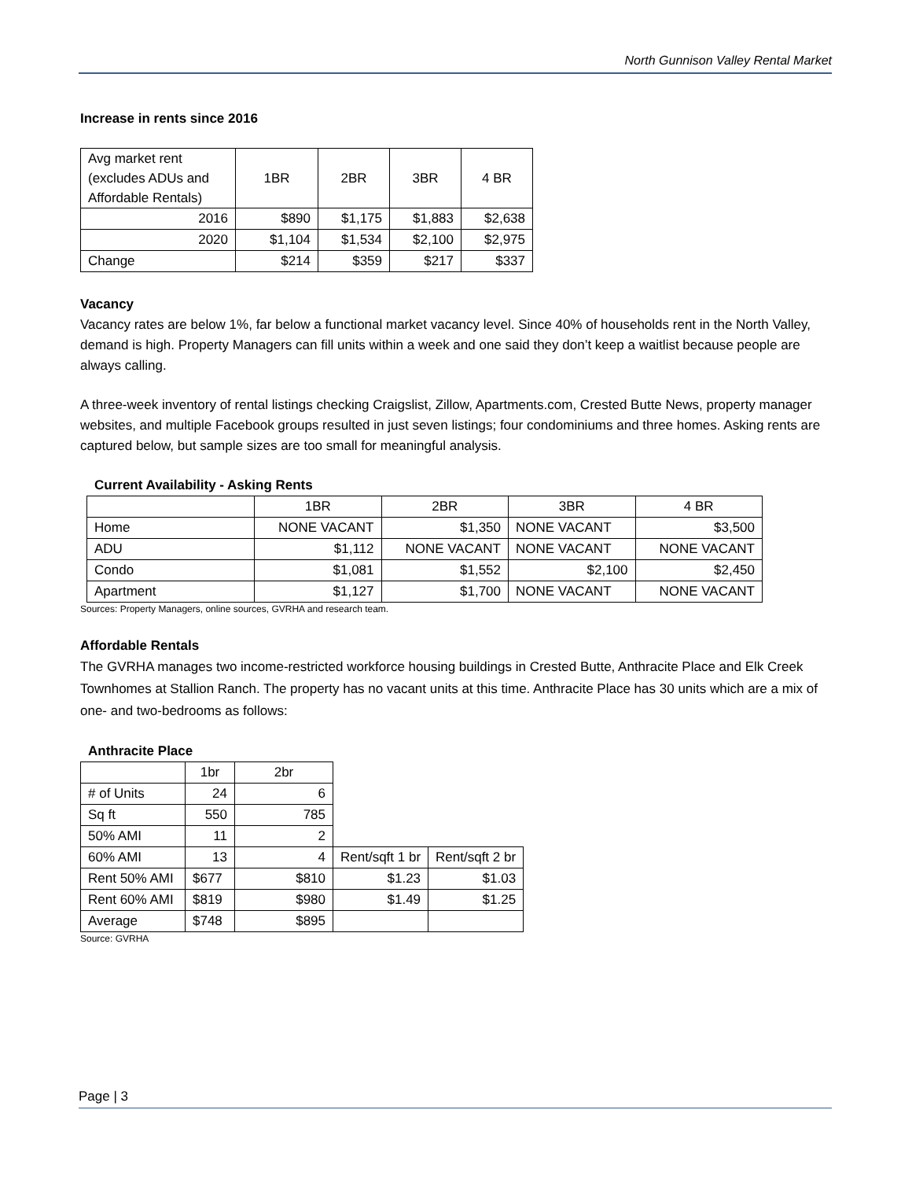North Gunnison Valley Rental Market
Increase in rents since 2016
| Avg market rent (excludes ADUs and Affordable Rentals) | 1BR | 2BR | 3BR | 4 BR |
| --- | --- | --- | --- | --- |
| 2016 | $890 | $1,175 | $1,883 | $2,638 |
| 2020 | $1,104 | $1,534 | $2,100 | $2,975 |
| Change | $214 | $359 | $217 | $337 |
Vacancy
Vacancy rates are below 1%, far below a functional market vacancy level. Since 40% of households rent in the North Valley, demand is high. Property Managers can fill units within a week and one said they don’t keep a waitlist because people are always calling.
A three-week inventory of rental listings checking Craigslist, Zillow, Apartments.com, Crested Butte News, property manager websites, and multiple Facebook groups resulted in just seven listings; four condominiums and three homes. Asking rents are captured below, but sample sizes are too small for meaningful analysis.
Current Availability - Asking Rents
| | 1BR | 2BR | 3BR | 4 BR |
| --- | --- | --- | --- | --- |
| Home | NONE VACANT | $1,350 | NONE VACANT | $3,500 |
| ADU | $1,112 | NONE VACANT | NONE VACANT | NONE VACANT |
| Condo | $1,081 | $1,552 | $2,100 | $2,450 |
| Apartment | $1,127 | $1,700 | NONE VACANT | NONE VACANT |
Sources: Property Managers, online sources, GVRHA and research team.
Affordable Rentals
The GVRHA manages two income-restricted workforce housing buildings in Crested Butte, Anthracite Place and Elk Creek Townhomes at Stallion Ranch. The property has no vacant units at this time. Anthracite Place has 30 units which are a mix of one- and two-bedrooms as follows:
Anthracite Place
| | 1br | 2br | | |
| # of Units | 24 | 6 | | |
| Sq ft | 550 | 785 | | |
| 50% AMI | 11 | 2 | | |
| 60% AMI | 13 | 4 | Rent/sqft 1 br | Rent/sqft 2 br |
| Rent 50% AMI | $677 | $810 | $1.23 | $1.03 |
| Rent 60% AMI | $819 | $980 | $1.49 | $1.25 |
| Average | $748 | $895 | | |
Source: GVRHA
Page | 3